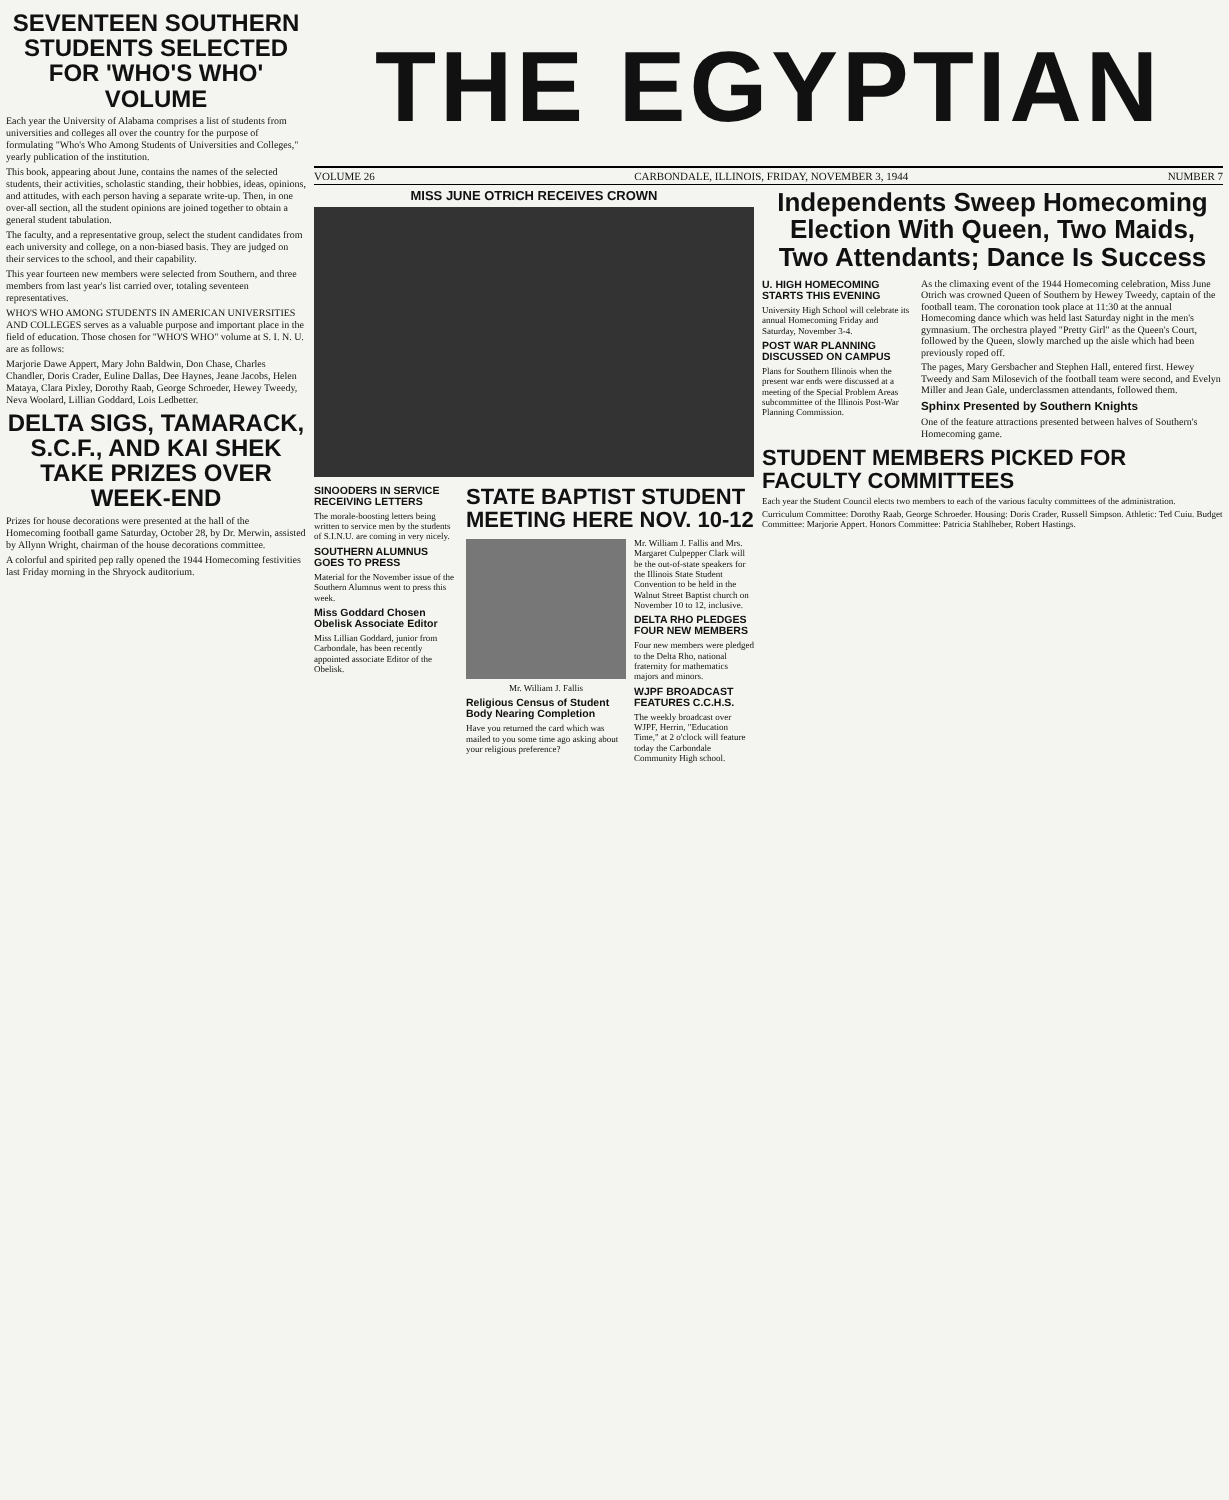SEVENTEEN SOUTHERN STUDENTS SELECTED FOR 'WHO'S WHO' VOLUME
Each year the University of Alabama comprises a list of students from universities and colleges all over the country for the purpose of formulating "Who's Who Among Students of Universities and Colleges," yearly publication of the institution.
This book, appearing about June, contains the names of the selected students, their activities, scholastic standing, their hobbies, ideas, opinions, and attitudes, with each person having a separate write-up. Then, in one over-all section, all the student opinions are joined together to obtain a general student tabulation.
The faculty, and a representative group, select the student candidates from each university and college, on a non-biased basis. They are judged on their services to the school, and their capability.
This year fourteen new members were selected from Southern, and three members from last year's list carried over, totaling seventeen representatives.
WHO'S WHO AMONG STUDENTS IN AMERICAN UNIVERSITIES AND COLLEGES serves as a valuable purpose and important place in the field of education. Those chosen for "WHO'S WHO" volume at S. I. N. U. are as follows:
Marjorie Dawe Appert, Mary John Baldwin, Don Chase, Charles Chandler, Doris Crader, Euline Dallas, Dee Haynes, Jeane Jacobs, Helen Mataya, Clara Pixley, Dorothy Raab, George Schroeder, Hewey Tweedy, Neva Woolard, Lillian Goddard, Lois Ledbetter.
DELTA SIGS, TAMARACK, S.C.F., AND KAI SHEK TAKE PRIZES OVER WEEK-END
Prizes for house decorations were presented at the hall of the Homecoming football game Saturday, October 28, by Dr. Merwin, assisted by Allynn Wright, chairman of the house decorations committee.
A colorful and spirited pep rally opened the 1944 Homecoming festivities last Friday morning in the Shryock auditorium.
THE EGYPTIAN
VOLUME 26 CARBONDALE, ILLINOIS, FRIDAY, NOVEMBER 3, 1944 NUMBER 7
MISS JUNE OTRICH RECEIVES CROWN
SINOODERS IN SERVICE RECEIVING LETTERS
The morale-boosting letters being written to service men by the students of S.I.N.U. are coming in very nicely.
SOUTHERN ALUMNUS GOES TO PRESS
Material for the November issue of the Southern Alumnus went to press this week.
Miss Goddard Chosen Obelisk Associate Editor
Miss Lillian Goddard, junior from Carbondale, has been recently appointed associate Editor of the Obelisk.
STATE BAPTIST STUDENT MEETING HERE NOV. 10-12
Mr. William J. Fallis
Religious Census of Student Body Nearing Completion
Have you returned the card which was mailed to you some time ago asking about your religious preference?
Mr. William J. Fallis and Mrs. Margaret Culpepper Clark will be the out-of-state speakers for the Illinois State Student Convention to be held in the Walnut Street Baptist church on November 10 to 12, inclusive.
DELTA RHO PLEDGES FOUR NEW MEMBERS
Four new members were pledged to the Delta Rho, national fraternity for mathematics majors and minors.
WJPF BROADCAST FEATURES C.C.H.S.
The weekly broadcast over WJPF, Herrin, "Education Time," at 2 o'clock will feature today the Carbondale Community High school.
Independents Sweep Homecoming Election With Queen, Two Maids, Two Attendants; Dance Is Success
U. HIGH HOMECOMING STARTS THIS EVENING
University High School will celebrate its annual Homecoming Friday and Saturday, November 3-4.
POST WAR PLANNING DISCUSSED ON CAMPUS
Plans for Southern Illinois when the present war ends were discussed at a meeting of the Special Problem Areas subcommittee of the Illinois Post-War Planning Commission.
As the climaxing event of the 1944 Homecoming celebration, Miss June Otrich was crowned Queen of Southern by Hewey Tweedy, captain of the football team. The coronation took place at 11:30 at the annual Homecoming dance which was held last Saturday night in the men's gymnasium. The orchestra played "Pretty Girl" as the Queen's Court, followed by the Queen, slowly marched up the aisle which had been previously roped off.
The pages, Mary Gersbacher and Stephen Hall, entered first. Hewey Tweedy and Sam Milosevich of the football team were second, and Evelyn Miller and Jean Gale, underclassmen attendants, followed them.
Sphinx Presented by Southern Knights
One of the feature attractions presented between halves of Southern's Homecoming game.
STUDENT MEMBERS PICKED FOR FACULTY COMMITTEES
Each year the Student Council elects two members to each of the various faculty committees of the administration.
Curriculum Committee: Dorothy Raab, George Schroeder. Housing: Doris Crader, Russell Simpson. Athletic: Ted Cuiu. Budget Committee: Marjorie Appert. Honors Committee: Patricia Stahlheber, Robert Hastings.